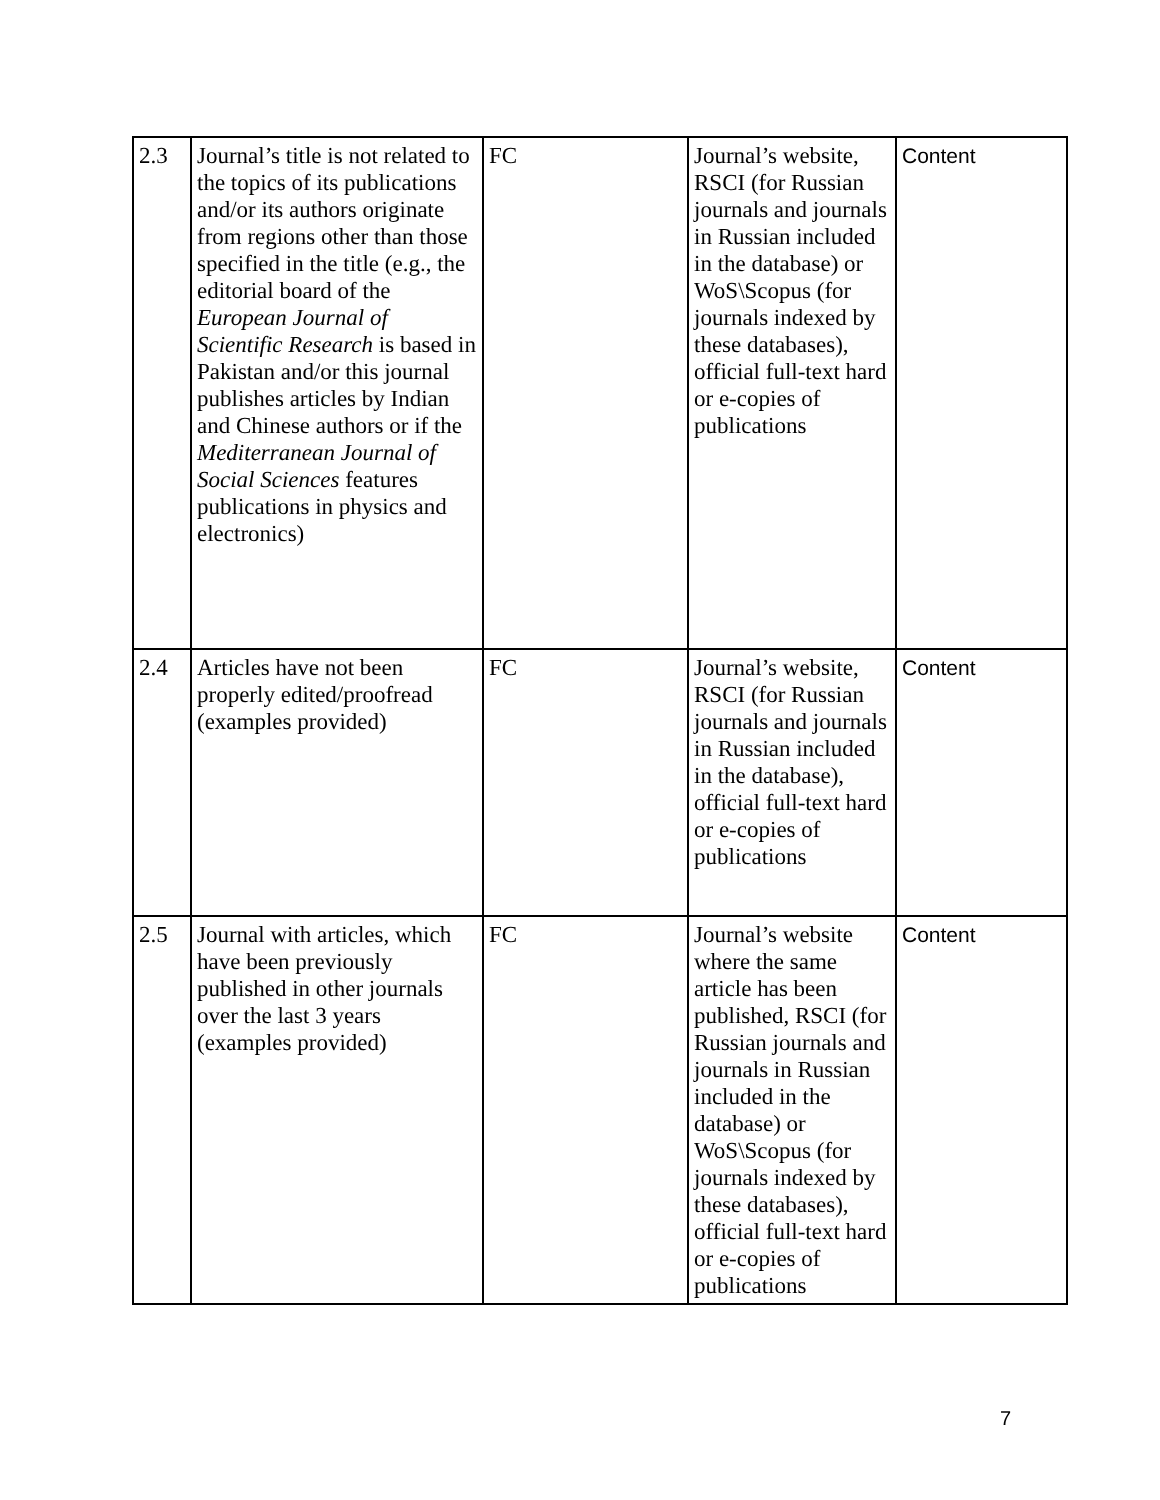| 2.3 | Journal’s title is not related to the topics of its publications and/or its authors originate from regions other than those specified in the title (e.g., the editorial board of the European Journal of Scientific Research is based in Pakistan and/or this journal publishes articles by Indian and Chinese authors or if the Mediterranean Journal of Social Sciences features publications in physics and electronics) | FC | Journal’s website, RSCI (for Russian journals and journals in Russian included in the database) or WoS\Scopus (for journals indexed by these databases), official full-text hard or e-copies of publications | Content |
| 2.4 | Articles have not been properly edited/proofread (examples provided) | FC | Journal’s website, RSCI (for Russian journals and journals in Russian included in the database), official full-text hard or e-copies of publications | Content |
| 2.5 | Journal with articles, which have been previously published in other journals over the last 3 years (examples provided) | FC | Journal’s website where the same article has been published, RSCI (for Russian journals and journals in Russian included in the database) or WoS\Scopus (for journals indexed by these databases), official full-text hard or e-copies of publications | Content |
7